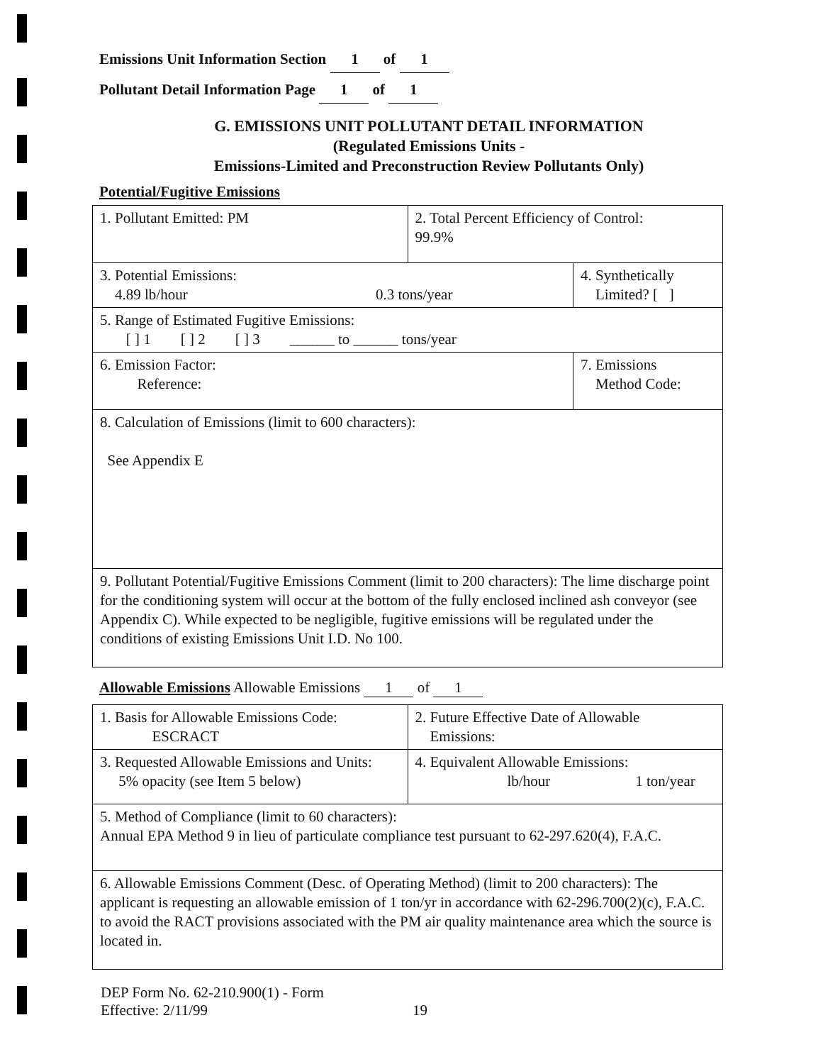Emissions Unit Information Section 1 of 1
Pollutant Detail Information Page 1 of 1
G. EMISSIONS UNIT POLLUTANT DETAIL INFORMATION
(Regulated Emissions Units -
Emissions-Limited and Preconstruction Review Pollutants Only)
Potential/Fugitive Emissions
| 1. Pollutant Emitted: PM | 2. Total Percent Efficiency of Control: 99.9% | |
| 3. Potential Emissions: 4.89 lb/hour 0.3 tons/year | | 4. Synthetically Limited? [ ] |
| 5. Range of Estimated Fugitive Emissions: [ ] 1 [ ] 2 [ ] 3 ______ to ______ tons/year | | |
| 6. Emission Factor: Reference: | | 7. Emissions Method Code: |
| 8. Calculation of Emissions (limit to 600 characters): See Appendix E | | |
| 9. Pollutant Potential/Fugitive Emissions Comment (limit to 200 characters): The lime discharge point for the conditioning system will occur at the bottom of the fully enclosed inclined ash conveyor (see Appendix C). While expected to be negligible, fugitive emissions will be regulated under the conditions of existing Emissions Unit I.D. No 100. | | |
Allowable Emissions Allowable Emissions 1 of 1
| 1. Basis for Allowable Emissions Code: ESCRACT | 2. Future Effective Date of Allowable Emissions: |
| 3. Requested Allowable Emissions and Units: 5% opacity (see Item 5 below) | 4. Equivalent Allowable Emissions: lb/hour 1 ton/year |
| 5. Method of Compliance (limit to 60 characters): Annual EPA Method 9 in lieu of particulate compliance test pursuant to 62-297.620(4), F.A.C. | |
| 6. Allowable Emissions Comment (Desc. of Operating Method) (limit to 200 characters): The applicant is requesting an allowable emission of 1 ton/yr in accordance with 62-296.700(2)(c), F.A.C. to avoid the RACT provisions associated with the PM air quality maintenance area which the source is located in. | |
DEP Form No. 62-210.900(1) - Form
Effective: 2/11/99
19